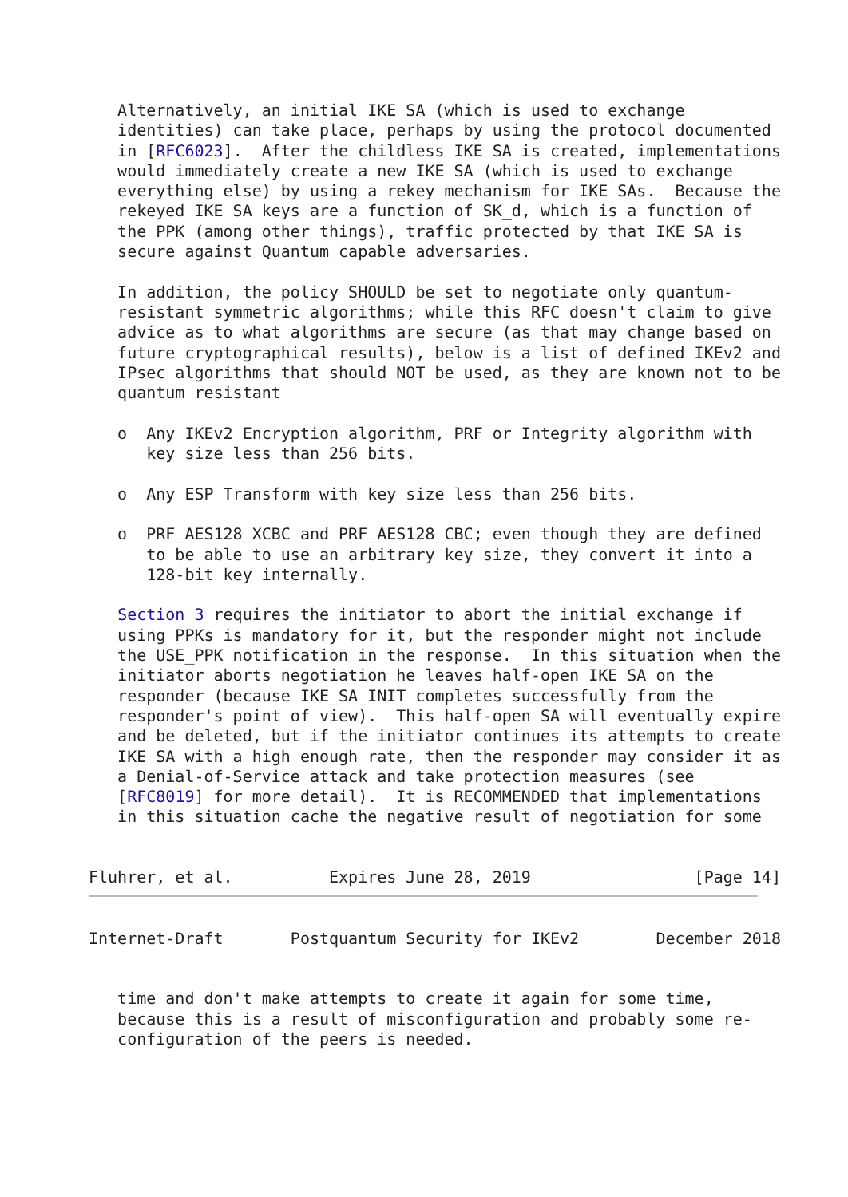Alternatively, an initial IKE SA (which is used to exchange
   identities) can take place, perhaps by using the protocol documented
   in [RFC6023].  After the childless IKE SA is created, implementations
   would immediately create a new IKE SA (which is used to exchange
   everything else) by using a rekey mechanism for IKE SAs.  Because the
   rekeyed IKE SA keys are a function of SK_d, which is a function of
   the PPK (among other things), traffic protected by that IKE SA is
   secure against Quantum capable adversaries.

   In addition, the policy SHOULD be set to negotiate only quantum-
   resistant symmetric algorithms; while this RFC doesn't claim to give
   advice as to what algorithms are secure (as that may change based on
   future cryptographical results), below is a list of defined IKEv2 and
   IPsec algorithms that should NOT be used, as they are known not to be
   quantum resistant

   o  Any IKEv2 Encryption algorithm, PRF or Integrity algorithm with
      key size less than 256 bits.

   o  Any ESP Transform with key size less than 256 bits.

   o  PRF_AES128_XCBC and PRF_AES128_CBC; even though they are defined
      to be able to use an arbitrary key size, they convert it into a
      128-bit key internally.

   Section 3 requires the initiator to abort the initial exchange if
   using PPKs is mandatory for it, but the responder might not include
   the USE_PPK notification in the response.  In this situation when the
   initiator aborts negotiation he leaves half-open IKE SA on the
   responder (because IKE_SA_INIT completes successfully from the
   responder's point of view).  This half-open SA will eventually expire
   and be deleted, but if the initiator continues its attempts to create
   IKE SA with a high enough rate, then the responder may consider it as
   a Denial-of-Service attack and take protection measures (see
   [RFC8019] for more detail).  It is RECOMMENDED that implementations
   in this situation cache the negative result of negotiation for some


Fluhrer, et al.          Expires June 28, 2019                 [Page 14]
Internet-Draft       Postquantum Security for IKEv2        December 2018


   time and don't make attempts to create it again for some time,
   because this is a result of misconfiguration and probably some re-
   configuration of the peers is needed.